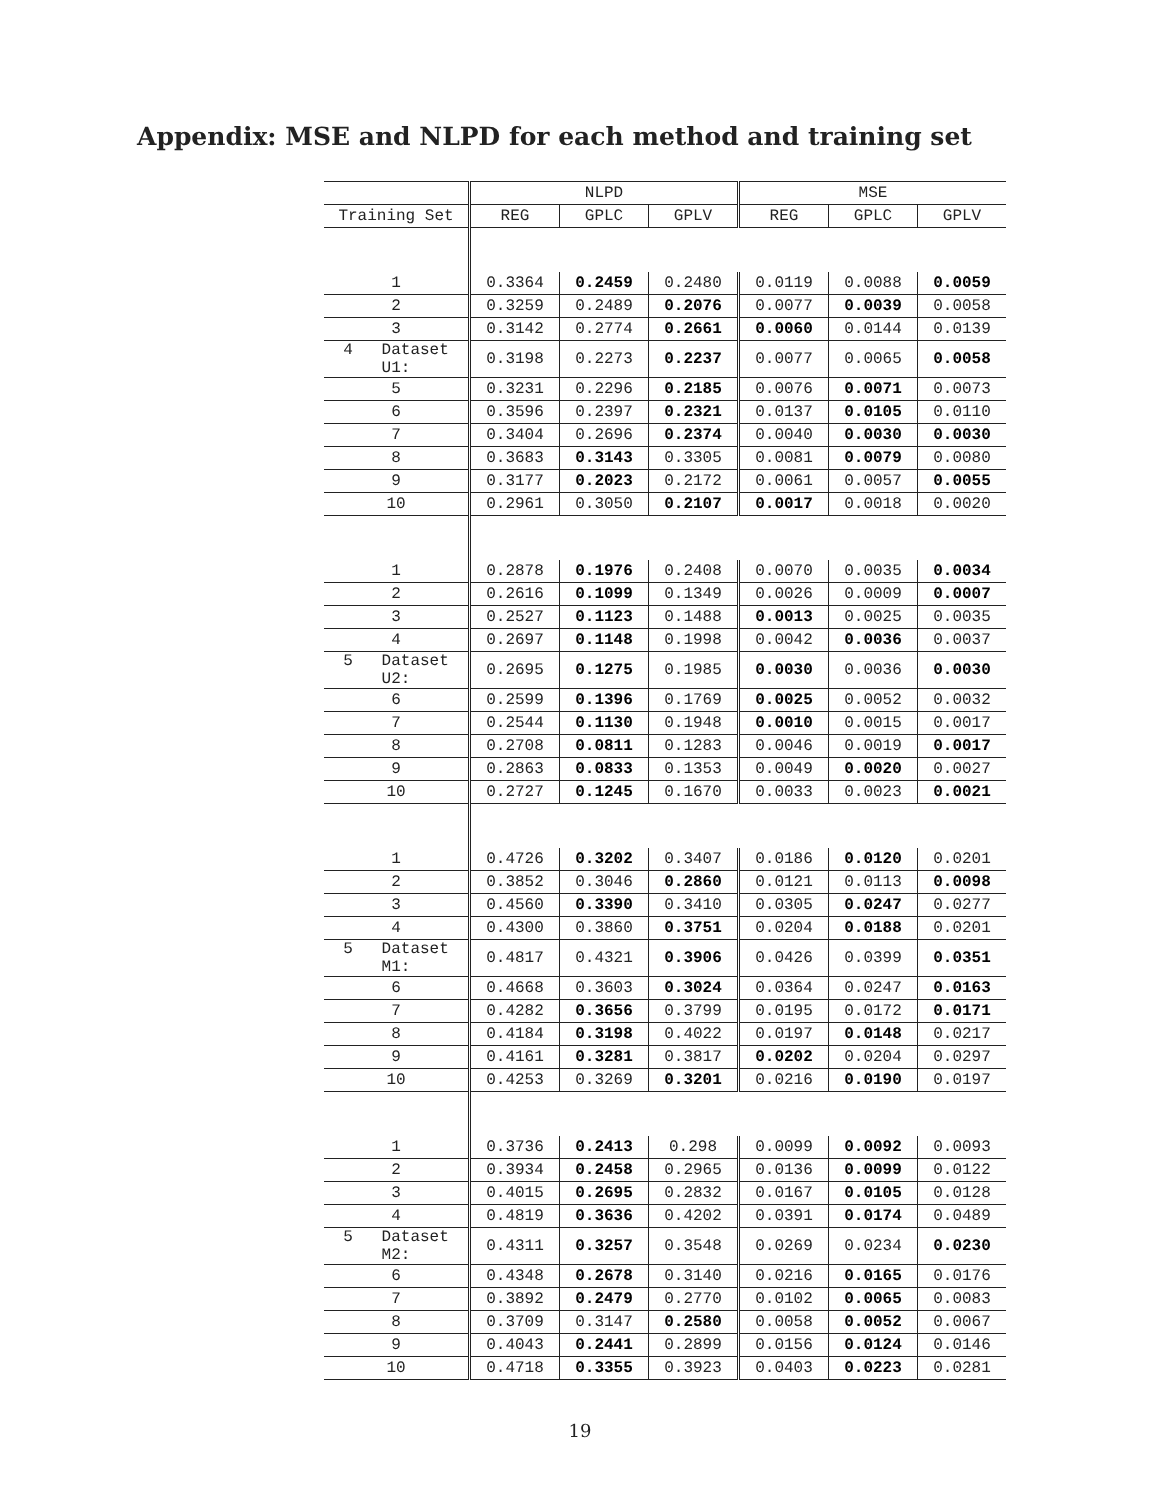Appendix: MSE and NLPD for each method and training set
| | NLPD | | | MSE | | |
| --- | --- | --- | --- | --- | --- | --- |
| Training Set | REG | GPLC | GPLV | REG | GPLC | GPLV |
| 1 | 0.3364 | 0.2459 | 0.2480 | 0.0119 | 0.0088 | 0.0059 |
| 2 | 0.3259 | 0.2489 | 0.2076 | 0.0077 | 0.0039 | 0.0058 |
| 3 | 0.3142 | 0.2774 | 0.2661 | 0.0060 | 0.0144 | 0.0139 |
| 4 Dataset U1: | 0.3198 | 0.2273 | 0.2237 | 0.0077 | 0.0065 | 0.0058 |
| 5 | 0.3231 | 0.2296 | 0.2185 | 0.0076 | 0.0071 | 0.0073 |
| 6 | 0.3596 | 0.2397 | 0.2321 | 0.0137 | 0.0105 | 0.0110 |
| 7 | 0.3404 | 0.2696 | 0.2374 | 0.0040 | 0.0030 | 0.0030 |
| 8 | 0.3683 | 0.3143 | 0.3305 | 0.0081 | 0.0079 | 0.0080 |
| 9 | 0.3177 | 0.2023 | 0.2172 | 0.0061 | 0.0057 | 0.0055 |
| 10 | 0.2961 | 0.3050 | 0.2107 | 0.0017 | 0.0018 | 0.0020 |
| 1 | 0.2878 | 0.1976 | 0.2408 | 0.0070 | 0.0035 | 0.0034 |
| 2 | 0.2616 | 0.1099 | 0.1349 | 0.0026 | 0.0009 | 0.0007 |
| 3 | 0.2527 | 0.1123 | 0.1488 | 0.0013 | 0.0025 | 0.0035 |
| 4 | 0.2697 | 0.1148 | 0.1998 | 0.0042 | 0.0036 | 0.0037 |
| 5 Dataset U2: | 0.2695 | 0.1275 | 0.1985 | 0.0030 | 0.0036 | 0.0030 |
| 6 | 0.2599 | 0.1396 | 0.1769 | 0.0025 | 0.0052 | 0.0032 |
| 7 | 0.2544 | 0.1130 | 0.1948 | 0.0010 | 0.0015 | 0.0017 |
| 8 | 0.2708 | 0.0811 | 0.1283 | 0.0046 | 0.0019 | 0.0017 |
| 9 | 0.2863 | 0.0833 | 0.1353 | 0.0049 | 0.0020 | 0.0027 |
| 10 | 0.2727 | 0.1245 | 0.1670 | 0.0033 | 0.0023 | 0.0021 |
| 1 | 0.4726 | 0.3202 | 0.3407 | 0.0186 | 0.0120 | 0.0201 |
| 2 | 0.3852 | 0.3046 | 0.2860 | 0.0121 | 0.0113 | 0.0098 |
| 3 | 0.4560 | 0.3390 | 0.3410 | 0.0305 | 0.0247 | 0.0277 |
| 4 | 0.4300 | 0.3860 | 0.3751 | 0.0204 | 0.0188 | 0.0201 |
| 5 Dataset M1: | 0.4817 | 0.4321 | 0.3906 | 0.0426 | 0.0399 | 0.0351 |
| 6 | 0.4668 | 0.3603 | 0.3024 | 0.0364 | 0.0247 | 0.0163 |
| 7 | 0.4282 | 0.3656 | 0.3799 | 0.0195 | 0.0172 | 0.0171 |
| 8 | 0.4184 | 0.3198 | 0.4022 | 0.0197 | 0.0148 | 0.0217 |
| 9 | 0.4161 | 0.3281 | 0.3817 | 0.0202 | 0.0204 | 0.0297 |
| 10 | 0.4253 | 0.3269 | 0.3201 | 0.0216 | 0.0190 | 0.0197 |
| 1 | 0.3736 | 0.2413 | 0.298 | 0.0099 | 0.0092 | 0.0093 |
| 2 | 0.3934 | 0.2458 | 0.2965 | 0.0136 | 0.0099 | 0.0122 |
| 3 | 0.4015 | 0.2695 | 0.2832 | 0.0167 | 0.0105 | 0.0128 |
| 4 | 0.4819 | 0.3636 | 0.4202 | 0.0391 | 0.0174 | 0.0489 |
| 5 Dataset M2: | 0.4311 | 0.3257 | 0.3548 | 0.0269 | 0.0234 | 0.0230 |
| 6 | 0.4348 | 0.2678 | 0.3140 | 0.0216 | 0.0165 | 0.0176 |
| 7 | 0.3892 | 0.2479 | 0.2770 | 0.0102 | 0.0065 | 0.0083 |
| 8 | 0.3709 | 0.3147 | 0.2580 | 0.0058 | 0.0052 | 0.0067 |
| 9 | 0.4043 | 0.2441 | 0.2899 | 0.0156 | 0.0124 | 0.0146 |
| 10 | 0.4718 | 0.3355 | 0.3923 | 0.0403 | 0.0223 | 0.0281 |
19